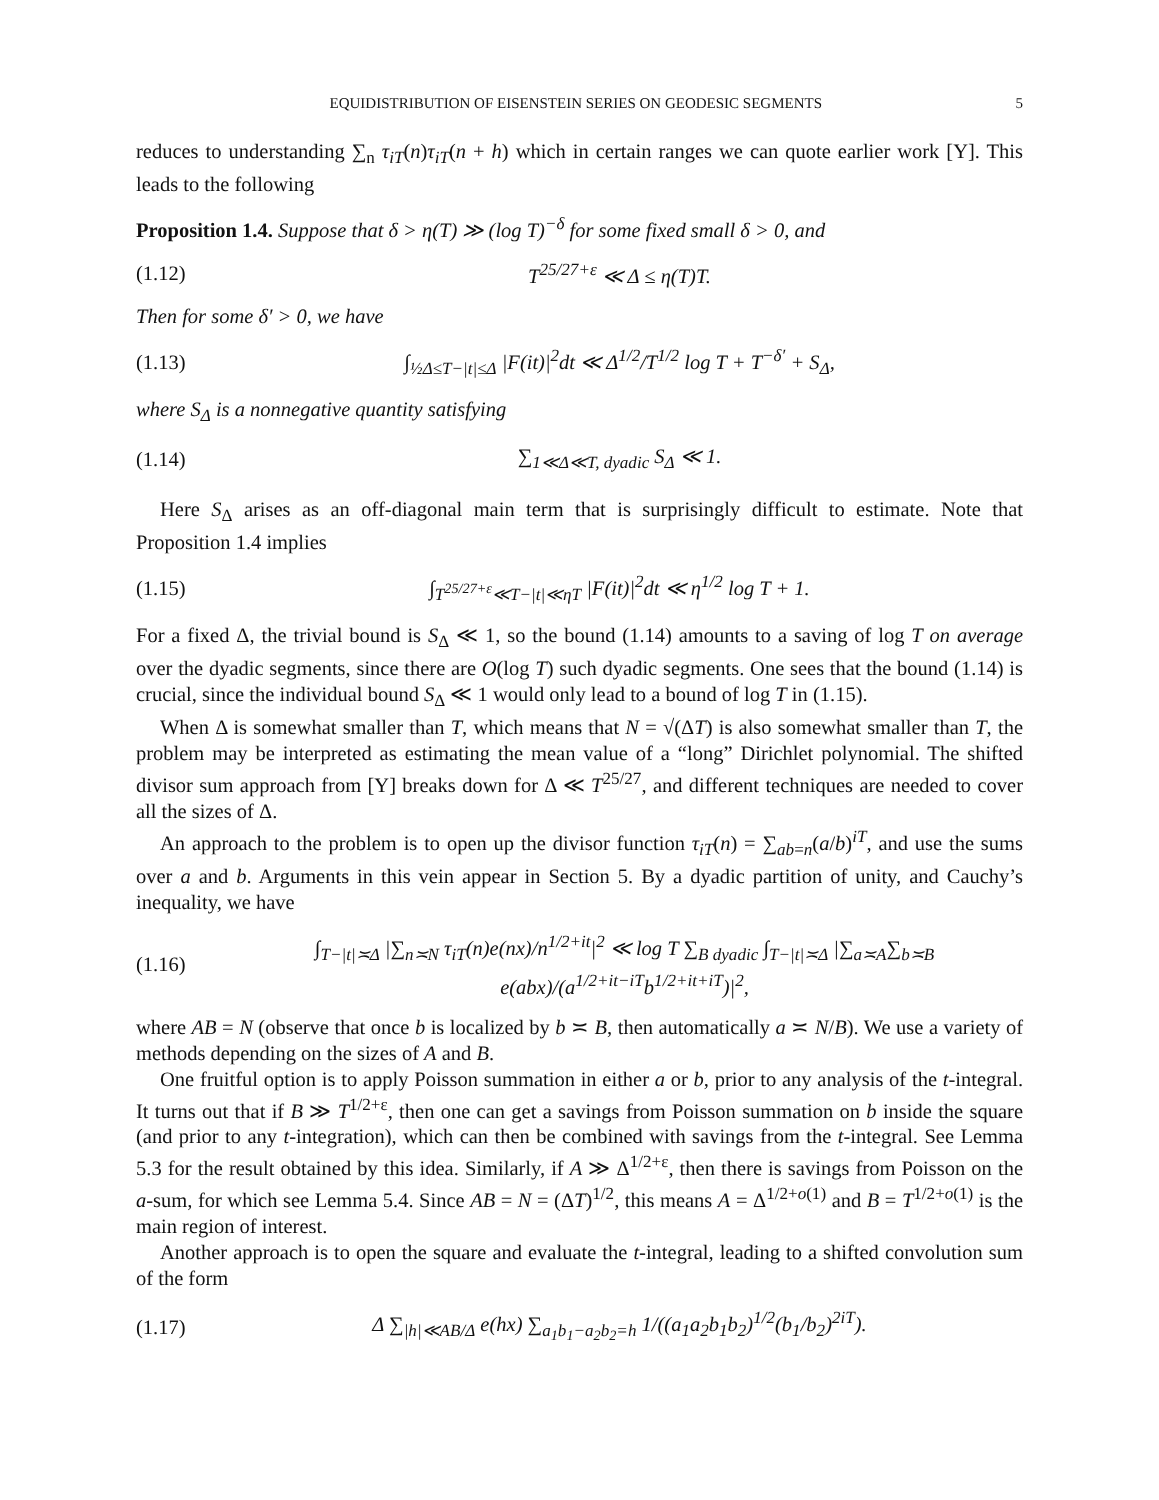EQUIDISTRIBUTION OF EISENSTEIN SERIES ON GEODESIC SEGMENTS 5
reduces to understanding ∑<sub>n</sub> τ<sub>iT</sub>(n)τ<sub>iT</sub>(n + h) which in certain ranges we can quote earlier work [Y]. This leads to the following
Proposition 1.4. Suppose that δ > η(T) ≫ (log T)<sup>−δ</sup> for some fixed small δ > 0, and
(1.12) T<sup>25/27+ε</sup> ≪ Δ ≤ η(T)T.
Then for some δ′ > 0, we have
(1.13) ∫<sub>½Δ≤T−|t|≤Δ</sub> |F(it)|<sup>2</sup>dt ≪ Δ<sup>1/2</sup>/T<sup>1/2</sup> log T + T<sup>−δ′</sup> + S<sub>Δ</sub>,
where S<sub>Δ</sub> is a nonnegative quantity satisfying
(1.14) ∑<sub>1≪Δ≪T, dyadic</sub> S<sub>Δ</sub> ≪ 1.
Here S<sub>Δ</sub> arises as an off-diagonal main term that is surprisingly difficult to estimate. Note that Proposition 1.4 implies
(1.15) ∫<sub>T<sup>25/27+ε</sup>≪T−|t|≪ηT</sub> |F(it)|<sup>2</sup>dt ≪ η<sup>1/2</sup> log T + 1.
For a fixed Δ, the trivial bound is S<sub>Δ</sub> ≪ 1, so the bound (1.14) amounts to a saving of log T on average over the dyadic segments, since there are O(log T) such dyadic segments. One sees that the bound (1.14) is crucial, since the individual bound S<sub>Δ</sub> ≪ 1 would only lead to a bound of log T in (1.15).
When Δ is somewhat smaller than T, which means that N = √(ΔT) is also somewhat smaller than T, the problem may be interpreted as estimating the mean value of a “long” Dirichlet polynomial. The shifted divisor sum approach from [Y] breaks down for Δ ≪ T<sup>25/27</sup>, and different techniques are needed to cover all the sizes of Δ.
An approach to the problem is to open up the divisor function τ<sub>iT</sub>(n) = ∑<sub>ab=n</sub>(a/b)<sup>iT</sup>, and use the sums over a and b. Arguments in this vein appear in Section 5. By a dyadic partition of unity, and Cauchy’s inequality, we have
(1.16) ∫<sub>T−|t|≍Δ</sub> |∑<sub>n≍N</sub> τ<sub>iT</sub>(n)e(nx)/n<sup>1/2+it</sup>|<sup>2</sup> ≪ log T ∑<sub>B dyadic</sub> ∫<sub>T−|t|≍Δ</sub> |∑<sub>a≍A</sub>∑<sub>b≍B</sub> e(abx)/(a<sup>1/2+it−iT</sup>b<sup>1/2+it+iT</sup>)|<sup>2</sup>,
where AB = N (observe that once b is localized by b ≍ B, then automatically a ≍ N/B). We use a variety of methods depending on the sizes of A and B.
One fruitful option is to apply Poisson summation in either a or b, prior to any analysis of the t-integral. It turns out that if B ≫ T<sup>1/2+ε</sup>, then one can get a savings from Poisson summation on b inside the square (and prior to any t-integration), which can then be combined with savings from the t-integral. See Lemma 5.3 for the result obtained by this idea. Similarly, if A ≫ Δ<sup>1/2+ε</sup>, then there is savings from Poisson on the a-sum, for which see Lemma 5.4. Since AB = N = (ΔT)<sup>1/2</sup>, this means A = Δ<sup>1/2+o(1)</sup> and B = T<sup>1/2+o(1)</sup> is the main region of interest.
Another approach is to open the square and evaluate the t-integral, leading to a shifted convolution sum of the form
(1.17) Δ ∑<sub>|h|≪AB/Δ</sub> e(hx) ∑<sub>a<sub>1</sub>b<sub>1</sub>−a<sub>2</sub>b<sub>2</sub>=h</sub> 1/((a<sub>1</sub>a<sub>2</sub>b<sub>1</sub>b<sub>2</sub>)<sup>1/2</sup>(b<sub>1</sub>/b<sub>2</sub>)<sup>2iT</sup>).